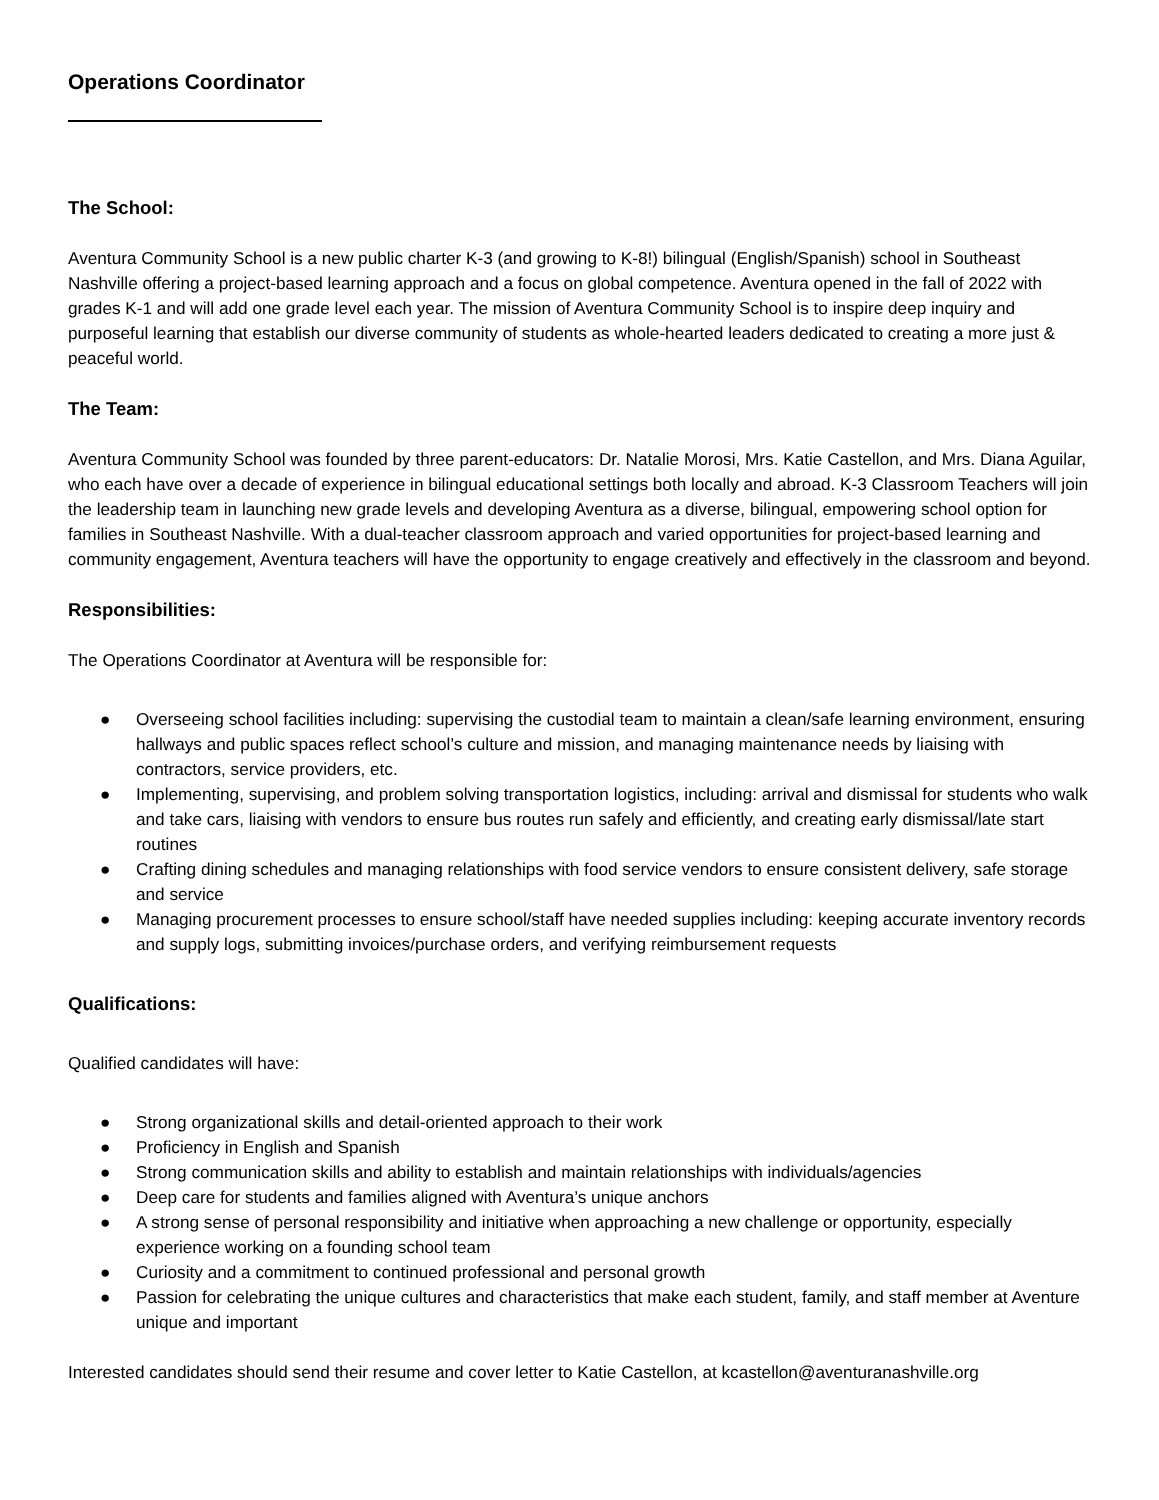Operations Coordinator
The School:
Aventura Community School is a new public charter K-3 (and growing to K-8!) bilingual (English/Spanish) school in Southeast Nashville offering a project-based learning approach and a focus on global competence. Aventura opened in the fall of 2022 with grades K-1 and will add one grade level each year. The mission of Aventura Community School is to inspire deep inquiry and purposeful learning that establish our diverse community of students as whole-hearted leaders dedicated to creating a more just & peaceful world.
The Team:
Aventura Community School was founded by three parent-educators: Dr. Natalie Morosi, Mrs. Katie Castellon, and Mrs. Diana Aguilar, who each have over a decade of experience in bilingual educational settings both locally and abroad. K-3 Classroom Teachers will join the leadership team in launching new grade levels and developing Aventura as a diverse, bilingual, empowering school option for families in Southeast Nashville. With a dual-teacher classroom approach and varied opportunities for project-based learning and community engagement, Aventura teachers will have the opportunity to engage creatively and effectively in the classroom and beyond.
Responsibilities:
The Operations Coordinator at Aventura will be responsible for:
● Overseeing school facilities including: supervising the custodial team to maintain a clean/safe learning environment, ensuring hallways and public spaces reflect school’s culture and mission, and managing maintenance needs by liaising with contractors, service providers, etc.
● Implementing, supervising, and problem solving transportation logistics, including: arrival and dismissal for students who walk and take cars, liaising with vendors to ensure bus routes run safely and efficiently, and creating early dismissal/late start routines
● Crafting dining schedules and managing relationships with food service vendors to ensure consistent delivery, safe storage and service
● Managing procurement processes to ensure school/staff have needed supplies including: keeping accurate inventory records and supply logs, submitting invoices/purchase orders, and verifying reimbursement requests
Qualifications:
Qualified candidates will have:
● Strong organizational skills and detail-oriented approach to their work
● Proficiency in English and Spanish
● Strong communication skills and ability to establish and maintain relationships with individuals/agencies
● Deep care for students and families aligned with Aventura’s unique anchors
● A strong sense of personal responsibility and initiative when approaching a new challenge or opportunity, especially experience working on a founding school team
● Curiosity and a commitment to continued professional and personal growth
● Passion for celebrating the unique cultures and characteristics that make each student, family, and staff member at Aventure unique and important
Interested candidates should send their resume and cover letter to Katie Castellon, at kcastellon@aventuranashville.org